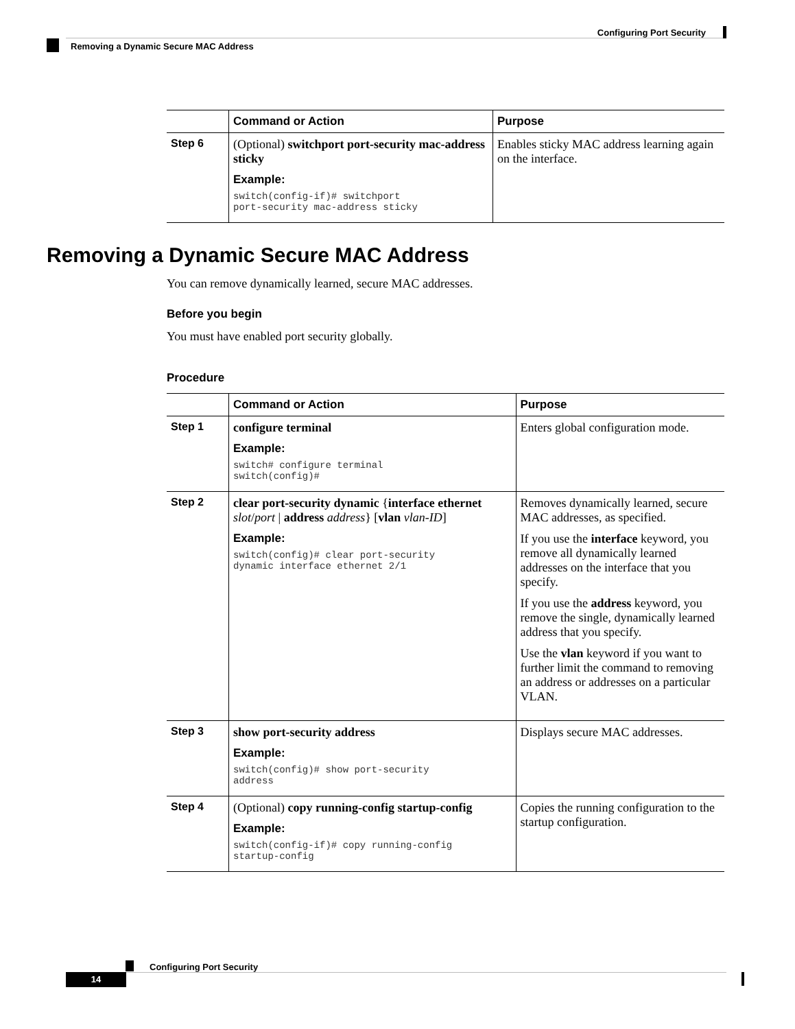Configuring Port Security
Removing a Dynamic Secure MAC Address
| | Command or Action | Purpose |
| --- | --- | --- |
| Step 6 | (Optional) switchport port-security mac-address sticky Example: switch(config-if)# switchport port-security mac-address sticky | Enables sticky MAC address learning again on the interface. |
Removing a Dynamic Secure MAC Address
You can remove dynamically learned, secure MAC addresses.
Before you begin
You must have enabled port security globally.
Procedure
| | Command or Action | Purpose |
| --- | --- | --- |
| Step 1 | configure terminal Example: switch# configure terminal switch(config)# | Enters global configuration mode. |
| Step 2 | clear port-security dynamic { interface ethernet slot / port / address address } [ vlan vlan-ID ] Example: switch(config)# clear port-security dynamic interface ethernet 2/1 | Removes dynamically learned, secure MAC addresses, as specified. If you use the interface keyword, you remove all dynamically learned addresses on the interface that you specify. If you use the address keyword, you remove the single, dynamically learned address that you specify. Use the vlan keyword if you want to further limit the command to removing an address or addresses on a particular VLAN. |
| Step 3 | show port-security address Example: switch(config)# show port-security address | Displays secure MAC addresses. |
| Step 4 | (Optional) copy running-config startup-config Example: switch(config-if)# copy running-config startup-config | Copies the running configuration to the startup configuration. |
Configuring Port Security
14